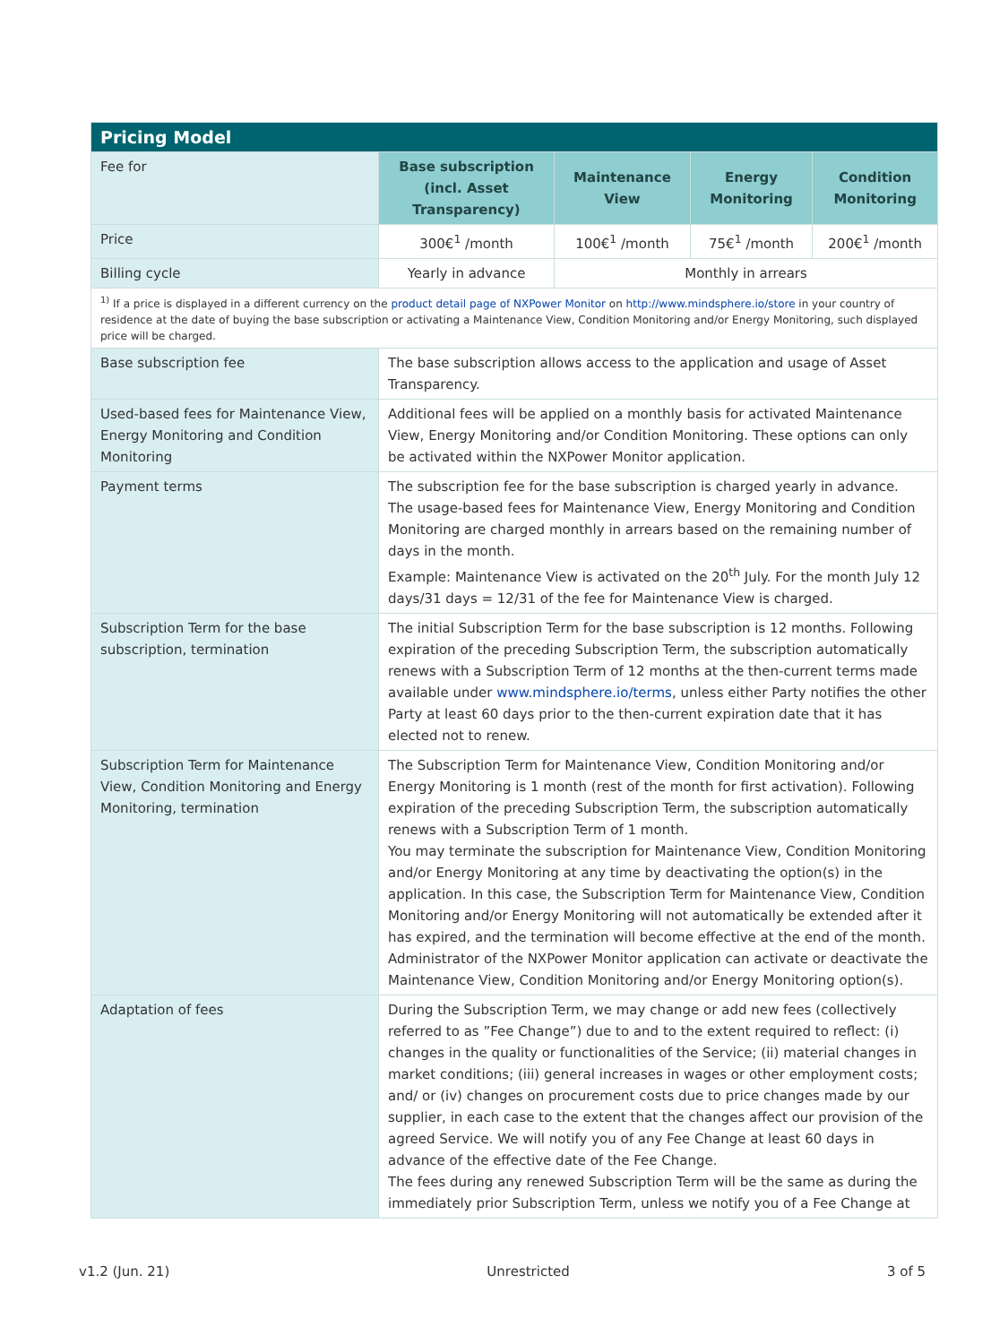| Pricing Model | | | | |
| --- | --- | --- | --- | --- |
| Fee for | Base subscription (incl. Asset Transparency) | Maintenance View | Energy Monitoring | Condition Monitoring |
| Price | 300€<sup>1</sup> /month | 100€<sup>1</sup> /month | 75€<sup>1</sup> /month | 200€<sup>1</sup> /month |
| Billing cycle | Yearly in advance | Monthly in arrears | | |
| <sup>1)</sup> If a price is displayed in a different currency on the product detail page of NXPower Monitor on http://www.mindsphere.io/store in your country of residence at the date of buying the base subscription or activating a Maintenance View, Condition Monitoring and/or Energy Monitoring, such displayed price will be charged. | | | | |
| Base subscription fee | The base subscription allows access to the application and usage of Asset Transparency. | | | |
| Used-based fees for Maintenance View, Energy Monitoring and Condition Monitoring | Additional fees will be applied on a monthly basis for activated Maintenance View, Energy Monitoring and/or Condition Monitoring. These options can only be activated within the NXPower Monitor application. | | | |
| Payment terms | The subscription fee for the base subscription is charged yearly in advance. The usage-based fees for Maintenance View, Energy Monitoring and Condition Monitoring are charged monthly in arrears based on the remaining number of days in the month. Example: Maintenance View is activated on the 20<sup>th</sup> July. For the month July 12 days/31 days = 12/31 of the fee for Maintenance View is charged. | | | |
| Subscription Term for the base subscription, termination | The initial Subscription Term for the base subscription is 12 months. Following expiration of the preceding Subscription Term, the subscription automatically renews with a Subscription Term of 12 months at the then-current terms made available under www.mindsphere.io/terms , unless either Party notifies the other Party at least 60 days prior to the then-current expiration date that it has elected not to renew. | | | |
| Subscription Term for Maintenance View, Condition Monitoring and Energy Monitoring, termination | The Subscription Term for Maintenance View, Condition Monitoring and/or Energy Monitoring is 1 month (rest of the month for first activation). Following expiration of the preceding Subscription Term, the subscription automatically renews with a Subscription Term of 1 month. You may terminate the subscription for Maintenance View, Condition Monitoring and/or Energy Monitoring at any time by deactivating the option(s) in the application. In this case, the Subscription Term for Maintenance View, Condition Monitoring and/or Energy Monitoring will not automatically be extended after it has expired, and the termination will become effective at the end of the month. Administrator of the NXPower Monitor application can activate or deactivate the Maintenance View, Condition Monitoring and/or Energy Monitoring option(s). | | | |
| Adaptation of fees | During the Subscription Term, we may change or add new fees (collectively referred to as ”Fee Change”) due to and to the extent required to reflect: (i) changes in the quality or functionalities of the Service; (ii) material changes in market conditions; (iii) general increases in wages or other employment costs; and/ or (iv) changes on procurement costs due to price changes made by our supplier, in each case to the extent that the changes affect our provision of the agreed Service. We will notify you of any Fee Change at least 60 days in advance of the effective date of the Fee Change. The fees during any renewed Subscription Term will be the same as during the immediately prior Subscription Term, unless we notify you of a Fee Change at | | | |
v1.2 (Jun. 21) Unrestricted 3 of 5